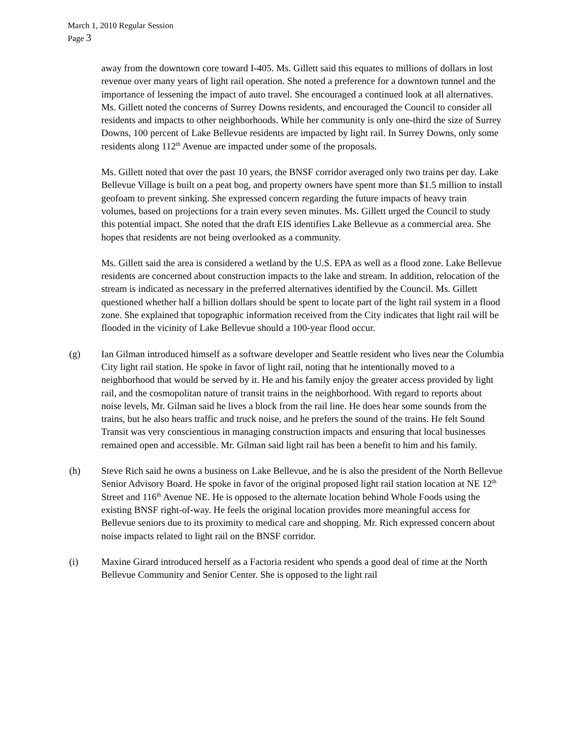March 1, 2010 Regular Session
Page 3
away from the downtown core toward I-405. Ms. Gillett said this equates to millions of dollars in lost revenue over many years of light rail operation. She noted a preference for a downtown tunnel and the importance of lessening the impact of auto travel. She encouraged a continued look at all alternatives. Ms. Gillett noted the concerns of Surrey Downs residents, and encouraged the Council to consider all residents and impacts to other neighborhoods. While her community is only one-third the size of Surrey Downs, 100 percent of Lake Bellevue residents are impacted by light rail. In Surrey Downs, only some residents along 112<sup>th</sup> Avenue are impacted under some of the proposals.
Ms. Gillett noted that over the past 10 years, the BNSF corridor averaged only two trains per day. Lake Bellevue Village is built on a peat bog, and property owners have spent more than $1.5 million to install geofoam to prevent sinking. She expressed concern regarding the future impacts of heavy train volumes, based on projections for a train every seven minutes. Ms. Gillett urged the Council to study this potential impact. She noted that the draft EIS identifies Lake Bellevue as a commercial area. She hopes that residents are not being overlooked as a community.
Ms. Gillett said the area is considered a wetland by the U.S. EPA as well as a flood zone. Lake Bellevue residents are concerned about construction impacts to the lake and stream. In addition, relocation of the stream is indicated as necessary in the preferred alternatives identified by the Council. Ms. Gillett questioned whether half a billion dollars should be spent to locate part of the light rail system in a flood zone. She explained that topographic information received from the City indicates that light rail will be flooded in the vicinity of Lake Bellevue should a 100-year flood occur.
(g) Ian Gilman introduced himself as a software developer and Seattle resident who lives near the Columbia City light rail station. He spoke in favor of light rail, noting that he intentionally moved to a neighborhood that would be served by it. He and his family enjoy the greater access provided by light rail, and the cosmopolitan nature of transit trains in the neighborhood. With regard to reports about noise levels, Mr. Gilman said he lives a block from the rail line. He does hear some sounds from the trains, but he also hears traffic and truck noise, and he prefers the sound of the trains. He felt Sound Transit was very conscientious in managing construction impacts and ensuring that local businesses remained open and accessible. Mr. Gilman said light rail has been a benefit to him and his family.
(h) Steve Rich said he owns a business on Lake Bellevue, and he is also the president of the North Bellevue Senior Advisory Board. He spoke in favor of the original proposed light rail station location at NE 12<sup>th</sup> Street and 116<sup>th</sup> Avenue NE. He is opposed to the alternate location behind Whole Foods using the existing BNSF right-of-way. He feels the original location provides more meaningful access for Bellevue seniors due to its proximity to medical care and shopping. Mr. Rich expressed concern about noise impacts related to light rail on the BNSF corridor.
(i) Maxine Girard introduced herself as a Factoria resident who spends a good deal of time at the North Bellevue Community and Senior Center. She is opposed to the light rail